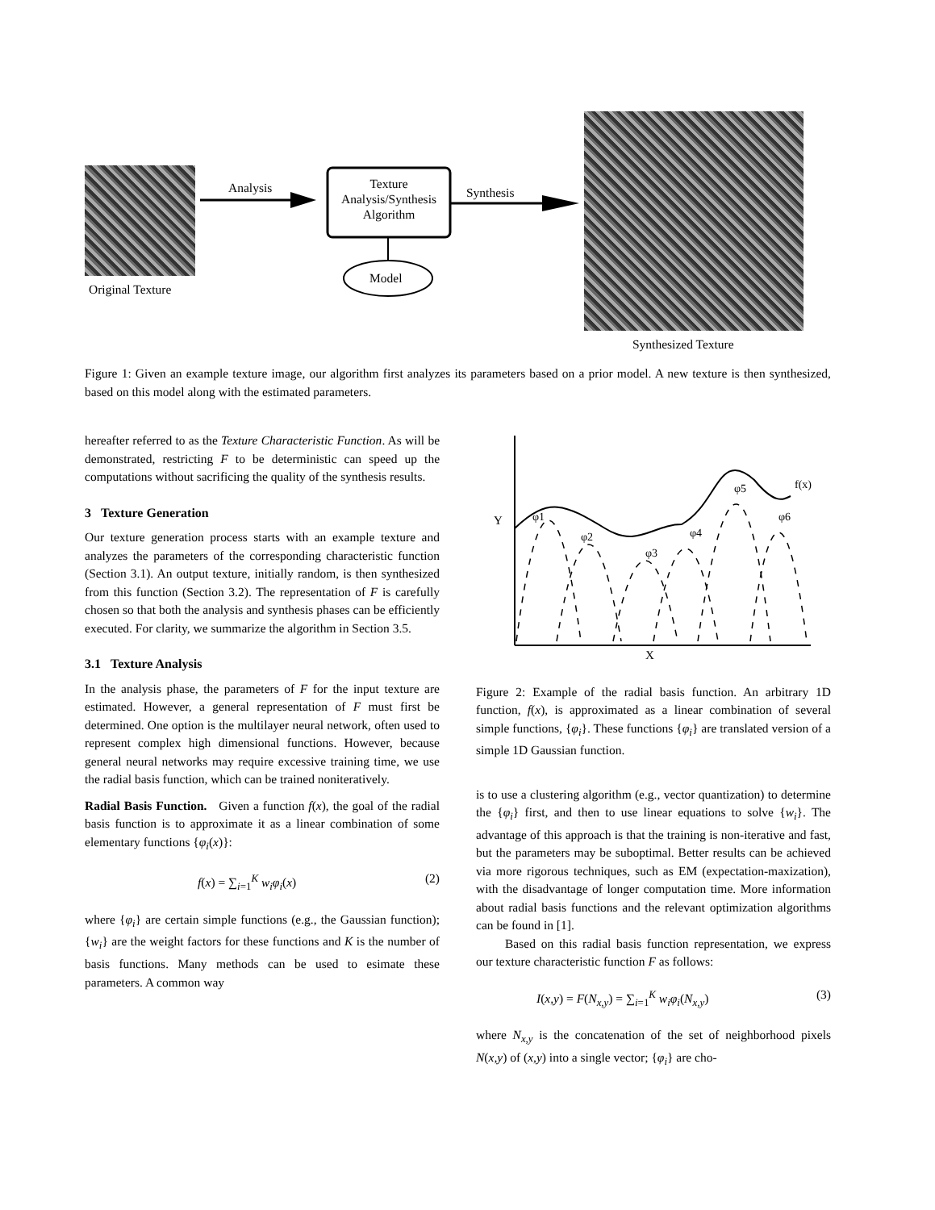Original Texture
Analysis
Texture
Analysis/Synthesis
Algorithm
Model
Synthesis
Synthesized Texture
Figure 1: Given an example texture image, our algorithm first analyzes its parameters based on a prior model. A new texture is then synthesized, based on this model along with the estimated parameters.
hereafter referred to as the Texture Characteristic Function. As will be demonstrated, restricting F to be deterministic can speed up the computations without sacrificing the quality of the synthesis results.
3 Texture Generation
Our texture generation process starts with an example texture and analyzes the parameters of the corresponding characteristic function (Section 3.1). An output texture, initially random, is then synthesized from this function (Section 3.2). The representation of F is carefully chosen so that both the analysis and synthesis phases can be efficiently executed. For clarity, we summarize the algorithm in Section 3.5.
3.1 Texture Analysis
In the analysis phase, the parameters of F for the input texture are estimated. However, a general representation of F must first be determined. One option is the multilayer neural network, often used to represent complex high dimensional functions. However, because general neural networks may require excessive training time, we use the radial basis function, which can be trained noniteratively.
Radial Basis Function. Given a function f(x), the goal of the radial basis function is to approximate it as a linear combination of some elementary functions {φ<sub>i</sub>(x)}:
f(x) = ∑<sub>i=1</sub><sup>K</sup> w<sub>i</sub>φ<sub>i</sub>(x) (2)
where {φ<sub>i</sub>} are certain simple functions (e.g., the Gaussian function); {w<sub>i</sub>} are the weight factors for these functions and K is the number of basis functions. Many methods can be used to esimate these parameters. A common way
Y
X
φ1
φ2
φ3
φ4
φ5
φ6
f(x)
Figure 2: Example of the radial basis function. An arbitrary 1D function, f(x), is approximated as a linear combination of several simple functions, {φ<sub>i</sub>}. These functions {φ<sub>i</sub>} are translated version of a simple 1D Gaussian function.
is to use a clustering algorithm (e.g., vector quantization) to determine the {φ<sub>i</sub>} first, and then to use linear equations to solve {w<sub>i</sub>}. The advantage of this approach is that the training is non-iterative and fast, but the parameters may be suboptimal. Better results can be achieved via more rigorous techniques, such as EM (expectation-maxization), with the disadvantage of longer computation time. More information about radial basis functions and the relevant optimization algorithms can be found in [1].
Based on this radial basis function representation, we express our texture characteristic function F as follows:
I(x,y) = F(N<sub>x,y</sub>) = ∑<sub>i=1</sub><sup>K</sup> w<sub>i</sub>φ<sub>i</sub>(N<sub>x,y</sub>) (3)
where N<sub>x,y</sub> is the concatenation of the set of neighborhood pixels N(x,y) of (x,y) into a single vector; {φ<sub>i</sub>} are cho-